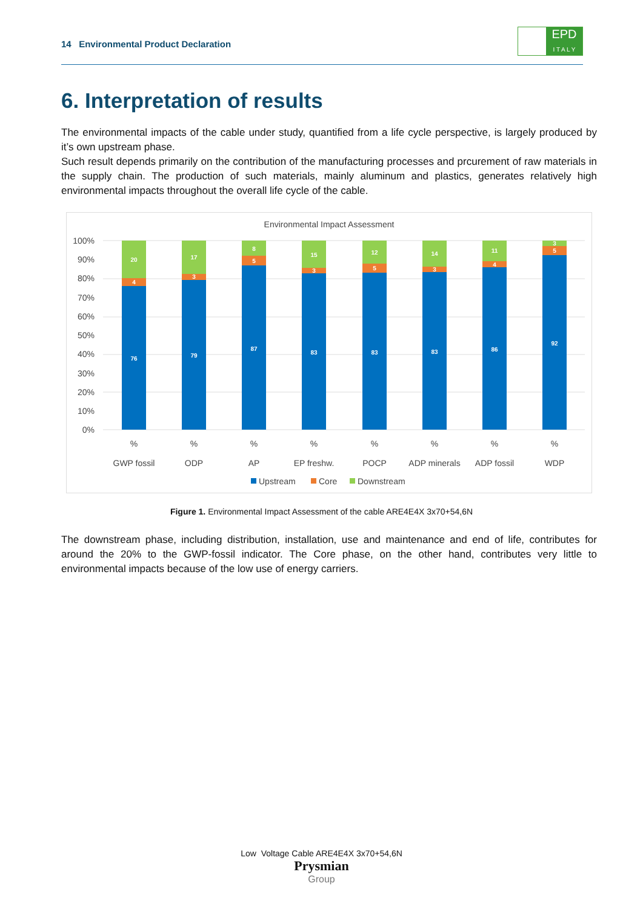14 Environmental Product Declaration
EPD
I T A L Y
6. Interpretation of results
The environmental impacts of the cable under study, quantified from a life cycle perspective, is largely produced by it’s own upstream phase.
Such result depends primarily on the contribution of the manufacturing processes and prcurement of raw materials in the supply chain. The production of such materials, mainly aluminum and plastics, generates relatively high environmental impacts throughout the overall life cycle of the cable.
Environmental Impact Assessment
100%
90%
80%
70%
60%
50%
40%
30%
20%
10%
0%
76
4
20
79
3
17
87
5
8
83
3
15
83
5
12
83
3
14
86
4
11
92
5
3
%
%
%
%
%
%
%
%
GWP fossil
ODP
AP
EP freshw.
POCP
ADP minerals
ADP fossil
WDP
Upstream
Core
Downstream
Figure 1. Environmental Impact Assessment of the cable ARE4E4X 3x70+54,6N
The downstream phase, including distribution, installation, use and maintenance and end of life, contributes for around the 20% to the GWP-fossil indicator. The Core phase, on the other hand, contributes very little to environmental impacts because of the low use of energy carriers.
Low Voltage Cable ARE4E4X 3x70+54,6N
Prysmian
Group